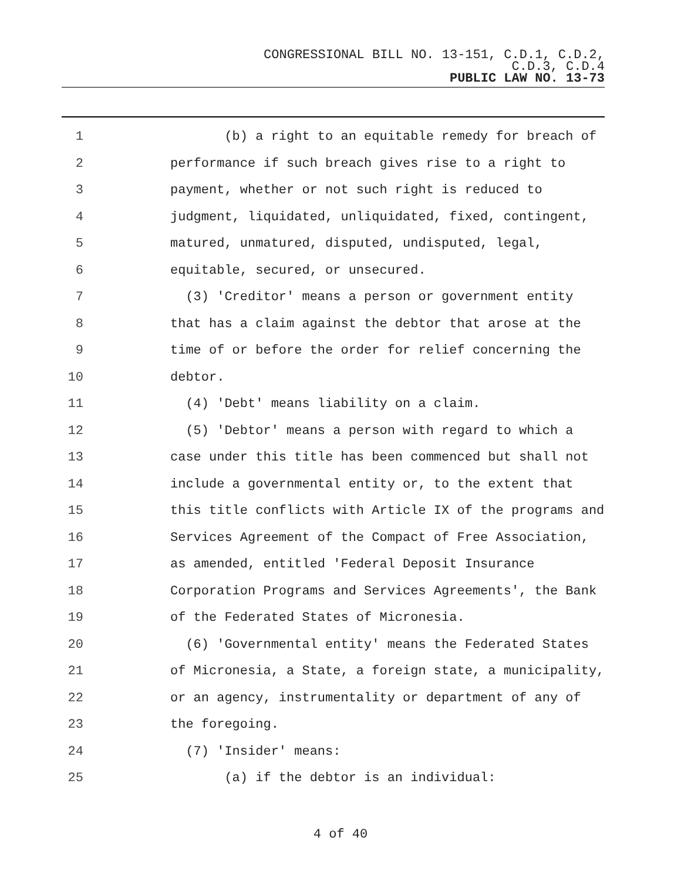CONGRESSIONAL BILL NO. 13-151, C.D.1, C.D.2,
C.D.3, C.D.4
PUBLIC LAW NO. 13-73
1 (b) a right to an equitable remedy for breach of
2 performance if such breach gives rise to a right to
3 payment, whether or not such right is reduced to
4 judgment, liquidated, unliquidated, fixed, contingent,
5 matured, unmatured, disputed, undisputed, legal,
6 equitable, secured, or unsecured.
7 (3) 'Creditor' means a person or government entity
8 that has a claim against the debtor that arose at the
9 time of or before the order for relief concerning the
10 debtor.
11 (4) 'Debt' means liability on a claim.
12 (5) 'Debtor' means a person with regard to which a
13 case under this title has been commenced but shall not
14 include a governmental entity or, to the extent that
15 this title conflicts with Article IX of the programs and
16 Services Agreement of the Compact of Free Association,
17 as amended, entitled 'Federal Deposit Insurance
18 Corporation Programs and Services Agreements', the Bank
19 of the Federated States of Micronesia.
20 (6) 'Governmental entity' means the Federated States
21 of Micronesia, a State, a foreign state, a municipality,
22 or an agency, instrumentality or department of any of
23 the foregoing.
24 (7) 'Insider' means:
25 (a) if the debtor is an individual:
4 of 40